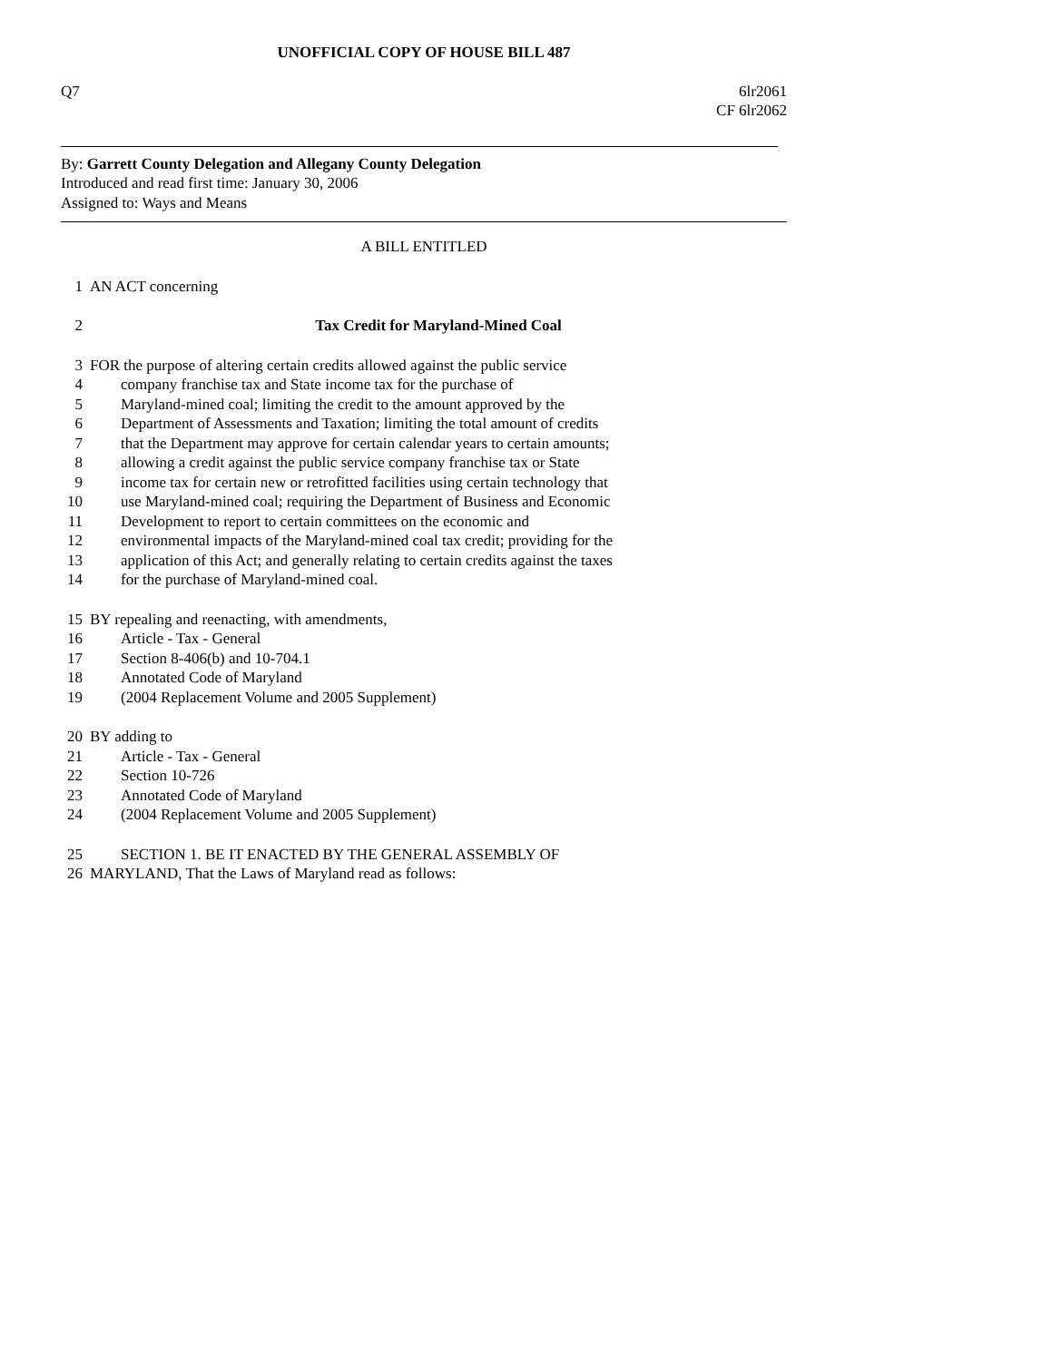UNOFFICIAL COPY OF HOUSE BILL 487
Q7 6lr2061
CF 6lr2062
By: Garrett County Delegation and Allegany County Delegation
Introduced and read first time: January 30, 2006
Assigned to: Ways and Means
A BILL ENTITLED
1 AN ACT concerning
2 Tax Credit for Maryland-Mined Coal
3 FOR the purpose of altering certain credits allowed against the public service
4 company franchise tax and State income tax for the purchase of
5 Maryland-mined coal; limiting the credit to the amount approved by the
6 Department of Assessments and Taxation; limiting the total amount of credits
7 that the Department may approve for certain calendar years to certain amounts;
8 allowing a credit against the public service company franchise tax or State
9 income tax for certain new or retrofitted facilities using certain technology that
10 use Maryland-mined coal; requiring the Department of Business and Economic
11 Development to report to certain committees on the economic and
12 environmental impacts of the Maryland-mined coal tax credit; providing for the
13 application of this Act; and generally relating to certain credits against the taxes
14 for the purchase of Maryland-mined coal.
15 BY repealing and reenacting, with amendments,
16 Article - Tax - General
17 Section 8-406(b) and 10-704.1
18 Annotated Code of Maryland
19 (2004 Replacement Volume and 2005 Supplement)
20 BY adding to
21 Article - Tax - General
22 Section 10-726
23 Annotated Code of Maryland
24 (2004 Replacement Volume and 2005 Supplement)
25 SECTION 1. BE IT ENACTED BY THE GENERAL ASSEMBLY OF
26 MARYLAND, That the Laws of Maryland read as follows: